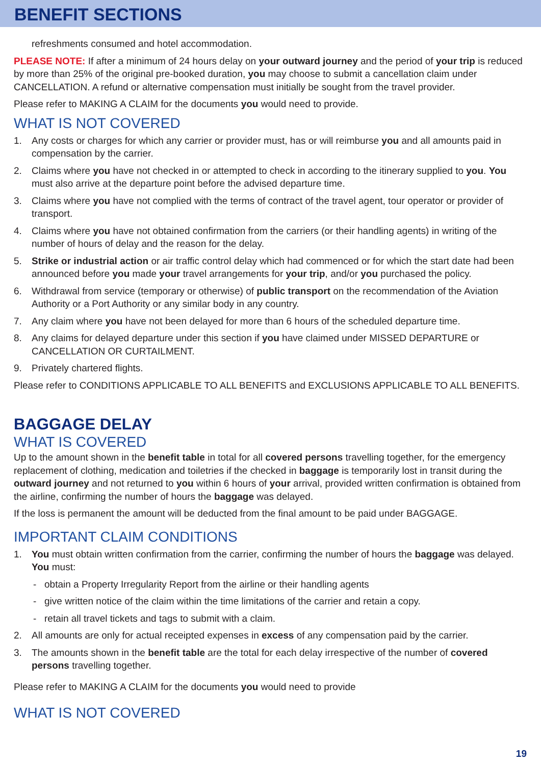BENEFIT SECTIONS
refreshments consumed and hotel accommodation.
PLEASE NOTE: If after a minimum of 24 hours delay on your outward journey and the period of your trip is reduced by more than 25% of the original pre-booked duration, you may choose to submit a cancellation claim under CANCELLATION. A refund or alternative compensation must initially be sought from the travel provider.
Please refer to MAKING A CLAIM for the documents you would need to provide.
WHAT IS NOT COVERED
1. Any costs or charges for which any carrier or provider must, has or will reimburse you and all amounts paid in compensation by the carrier.
2. Claims where you have not checked in or attempted to check in according to the itinerary supplied to you. You must also arrive at the departure point before the advised departure time.
3. Claims where you have not complied with the terms of contract of the travel agent, tour operator or provider of transport.
4. Claims where you have not obtained confirmation from the carriers (or their handling agents) in writing of the number of hours of delay and the reason for the delay.
5. Strike or industrial action or air traffic control delay which had commenced or for which the start date had been announced before you made your travel arrangements for your trip, and/or you purchased the policy.
6. Withdrawal from service (temporary or otherwise) of public transport on the recommendation of the Aviation Authority or a Port Authority or any similar body in any country.
7. Any claim where you have not been delayed for more than 6 hours of the scheduled departure time.
8. Any claims for delayed departure under this section if you have claimed under MISSED DEPARTURE or CANCELLATION OR CURTAILMENT.
9. Privately chartered flights.
Please refer to CONDITIONS APPLICABLE TO ALL BENEFITS and EXCLUSIONS APPLICABLE TO ALL BENEFITS.
BAGGAGE DELAY
WHAT IS COVERED
Up to the amount shown in the benefit table in total for all covered persons travelling together, for the emergency replacement of clothing, medication and toiletries if the checked in baggage is temporarily lost in transit during the outward journey and not returned to you within 6 hours of your arrival, provided written confirmation is obtained from the airline, confirming the number of hours the baggage was delayed.
If the loss is permanent the amount will be deducted from the final amount to be paid under BAGGAGE.
IMPORTANT CLAIM CONDITIONS
1. You must obtain written confirmation from the carrier, confirming the number of hours the baggage was delayed. You must:
- obtain a Property Irregularity Report from the airline or their handling agents
- give written notice of the claim within the time limitations of the carrier and retain a copy.
- retain all travel tickets and tags to submit with a claim.
2. All amounts are only for actual receipted expenses in excess of any compensation paid by the carrier.
3. The amounts shown in the benefit table are the total for each delay irrespective of the number of covered persons travelling together.
Please refer to MAKING A CLAIM for the documents you would need to provide
WHAT IS NOT COVERED
19